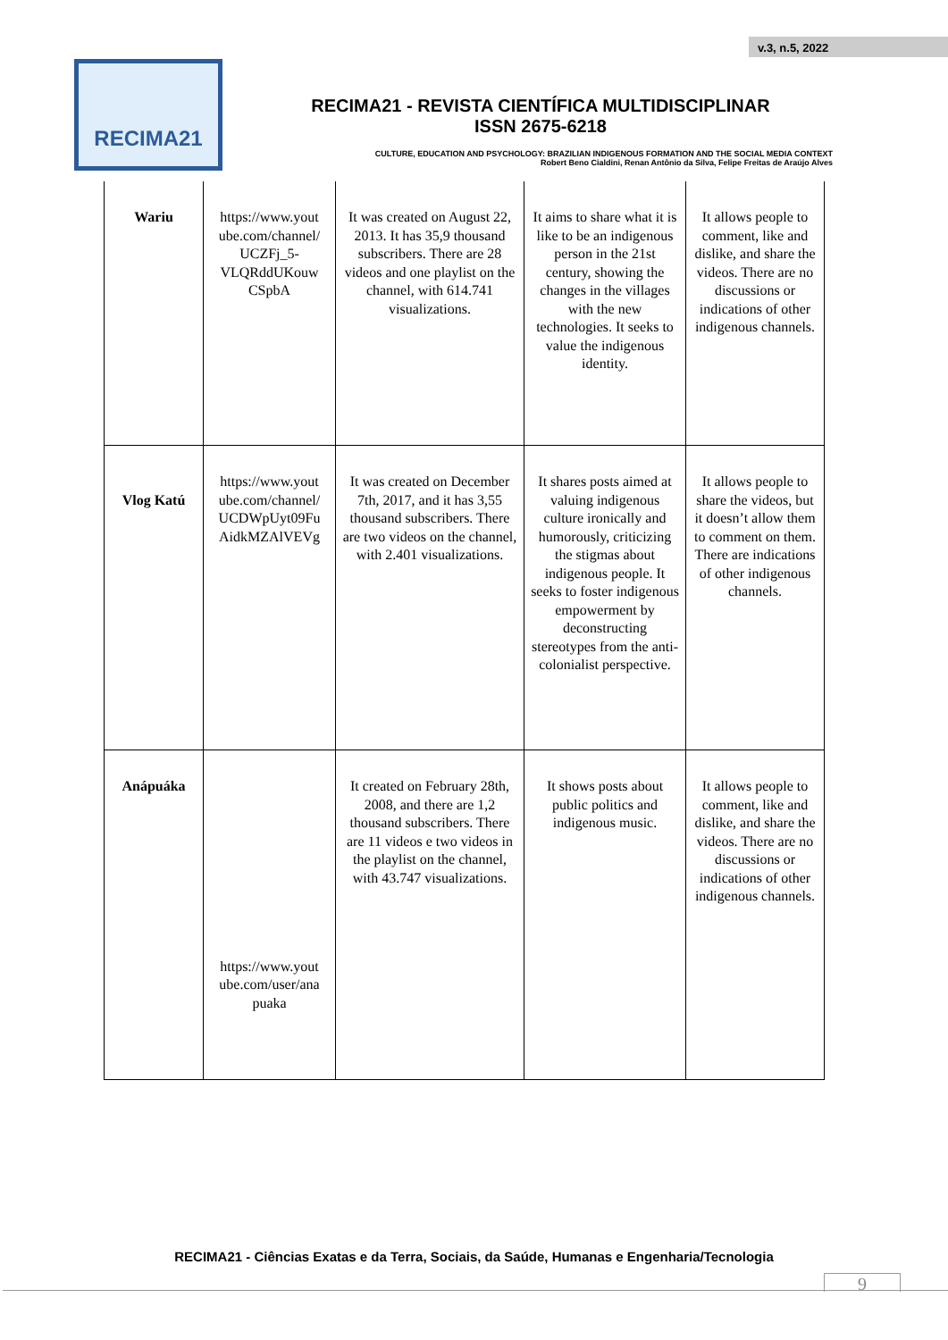v.3, n.5, 2022
RECIMA21
RECIMA21 - REVISTA CIENTÍFICA MULTIDISCIPLINAR
ISSN 2675-6218
CULTURE, EDUCATION AND PSYCHOLOGY: BRAZILIAN INDIGENOUS FORMATION AND THE SOCIAL MEDIA CONTEXT
Robert Beno Cialdini, Renan Antônio da Silva, Felipe Freitas de Araújo Alves
| Wariu | https://www.yout ube.com/channel/ UCZFj_5-VLQRddUKouw CSpbA | It was created on August 22, 2013. It has 35,9 thousand subscribers. There are 28 videos and one playlist on the channel, with 614.741 visualizations. | It aims to share what it is like to be an indigenous person in the 21st century, showing the changes in the villages with the new technologies. It seeks to value the indigenous identity. | It allows people to comment, like and dislike, and share the videos. There are no discussions or indications of other indigenous channels. |
| Vlog Katú | https://www.yout ube.com/channel/ UCDWpUyt09Fu AidkMZAlVEVg | It was created on December 7th, 2017, and it has 3,55 thousand subscribers. There are two videos on the channel, with 2.401 visualizations. | It shares posts aimed at valuing indigenous culture ironically and humorously, criticizing the stigmas about indigenous people. It seeks to foster indigenous empowerment by deconstructing stereotypes from the anti-colonialist perspective. | It allows people to share the videos, but it doesn’t allow them to comment on them. There are indications of other indigenous channels. |
| Anápuáka | https://www.yout ube.com/user/ana puaka | It created on February 28th, 2008, and there are 1,2 thousand subscribers. There are 11 videos e two videos in the playlist on the channel, with 43.747 visualizations. | It shows posts about public politics and indigenous music. | It allows people to comment, like and dislike, and share the videos. There are no discussions or indications of other indigenous channels. |
RECIMA21 - Ciências Exatas e da Terra, Sociais, da Saúde, Humanas e Engenharia/Tecnologia
9